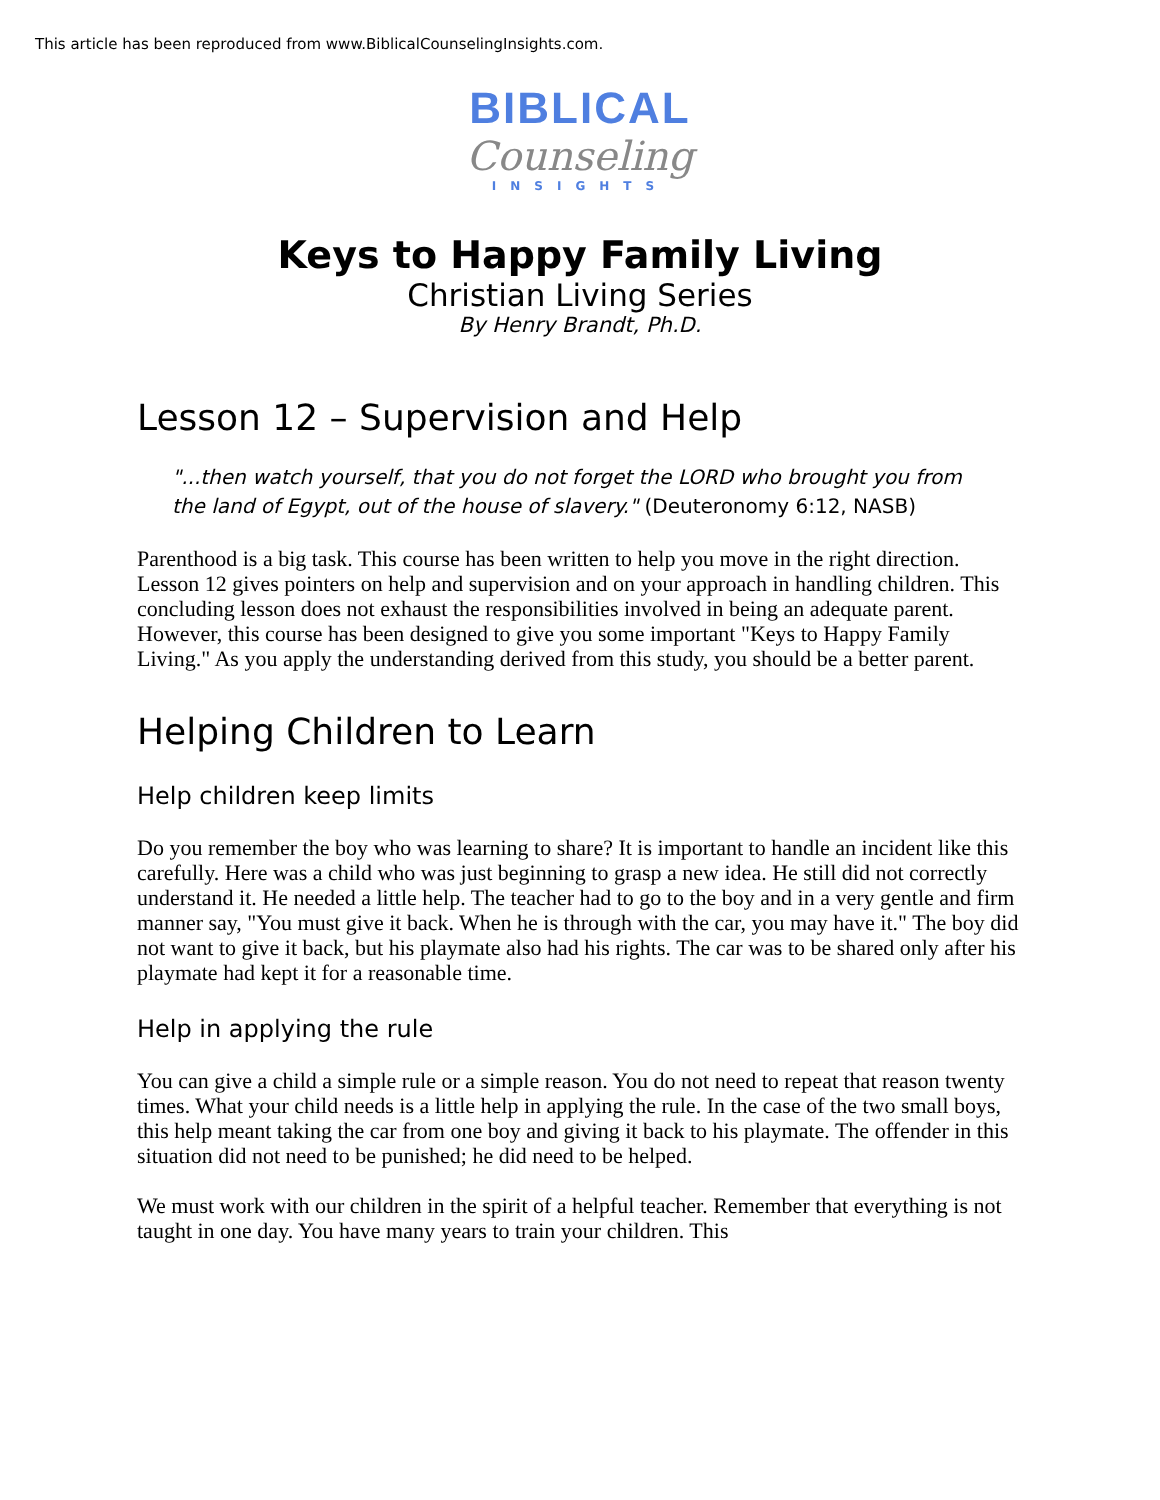This article has been reproduced from www.BiblicalCounselingInsights.com.
BIBLICAL
Counseling
INSIGHTS
Keys to Happy Family Living
Christian Living Series
By Henry Brandt, Ph.D.
Lesson 12 – Supervision and Help
"...then watch yourself, that you do not forget the LORD who brought you from the land of Egypt, out of the house of slavery." (Deuteronomy 6:12, NASB)
Parenthood is a big task. This course has been written to help you move in the right direction. Lesson 12 gives pointers on help and supervision and on your approach in handling children. This concluding lesson does not exhaust the responsibilities involved in being an adequate parent. However, this course has been designed to give you some important "Keys to Happy Family Living." As you apply the understanding derived from this study, you should be a better parent.
Helping Children to Learn
Help children keep limits
Do you remember the boy who was learning to share? It is important to handle an incident like this carefully. Here was a child who was just beginning to grasp a new idea. He still did not correctly understand it. He needed a little help. The teacher had to go to the boy and in a very gentle and firm manner say, "You must give it back. When he is through with the car, you may have it." The boy did not want to give it back, but his playmate also had his rights. The car was to be shared only after his playmate had kept it for a reasonable time.
Help in applying the rule
You can give a child a simple rule or a simple reason. You do not need to repeat that reason twenty times. What your child needs is a little help in applying the rule. In the case of the two small boys, this help meant taking the car from one boy and giving it back to his playmate. The offender in this situation did not need to be punished; he did need to be helped.
We must work with our children in the spirit of a helpful teacher. Remember that everything is not taught in one day. You have many years to train your children. This